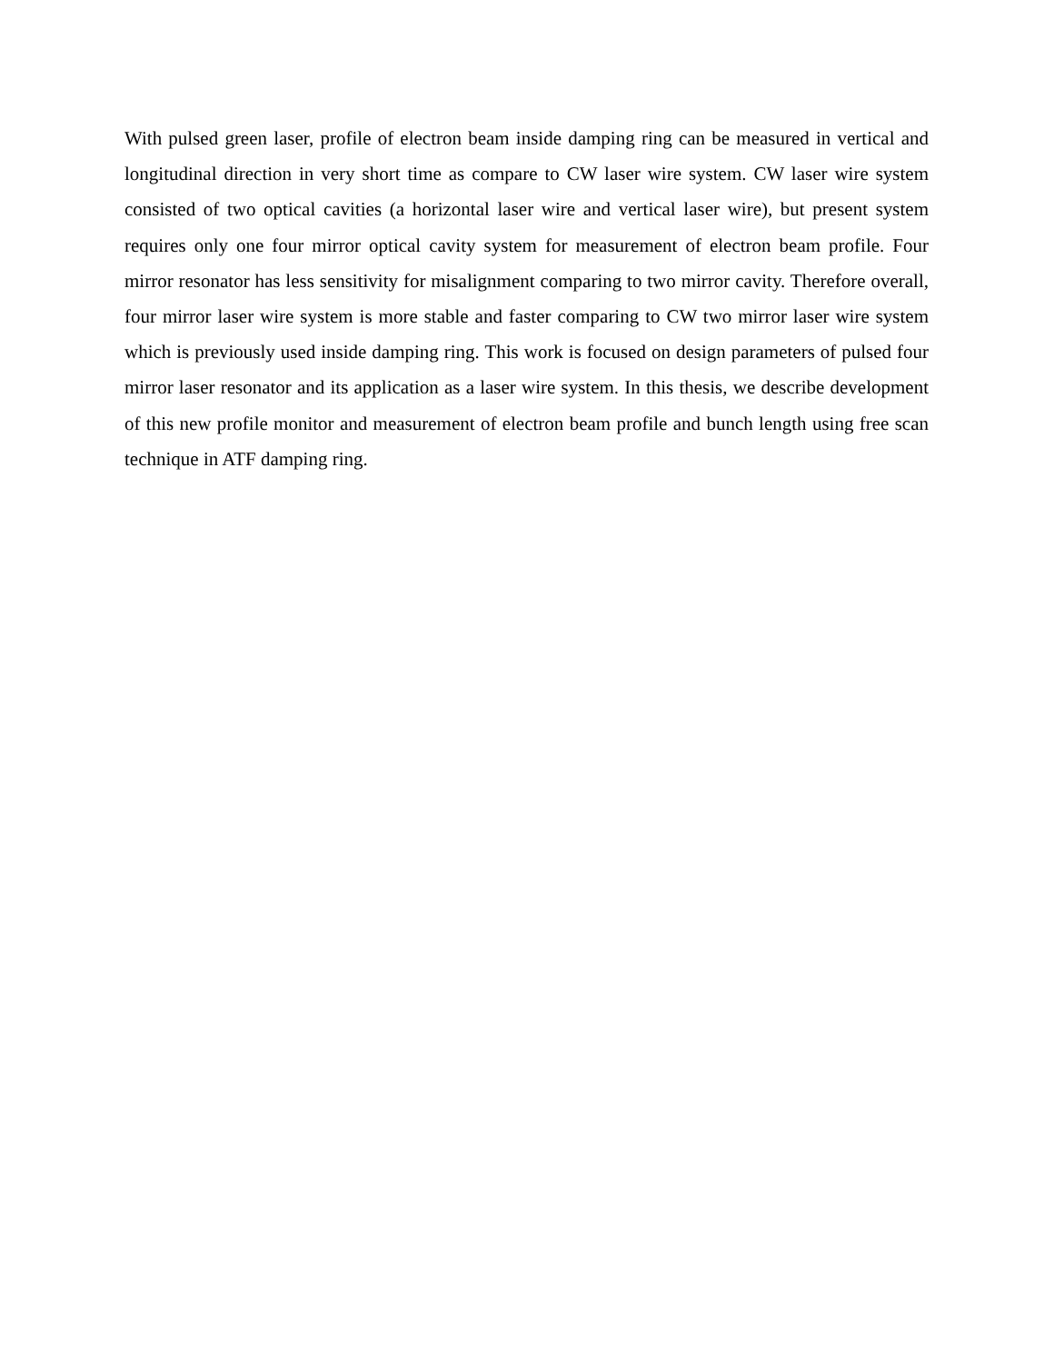With pulsed green laser, profile of electron beam inside damping ring can be measured in vertical and longitudinal direction in very short time as compare to CW laser wire system. CW laser wire system consisted of two optical cavities (a horizontal laser wire and vertical laser wire), but present system requires only one four mirror optical cavity system for measurement of electron beam profile. Four mirror resonator has less sensitivity for misalignment comparing to two mirror cavity. Therefore overall, four mirror laser wire system is more stable and faster comparing to CW two mirror laser wire system which is previously used inside damping ring. This work is focused on design parameters of pulsed four mirror laser resonator and its application as a laser wire system. In this thesis, we describe development of this new profile monitor and measurement of electron beam profile and bunch length using free scan technique in ATF damping ring.